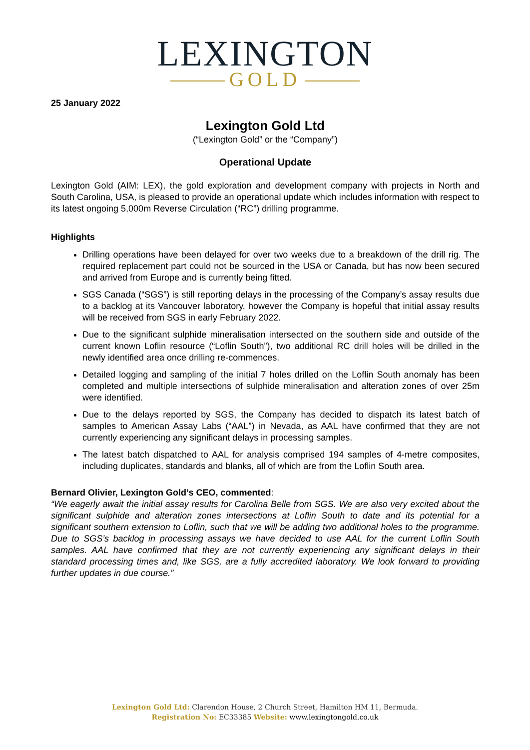LEXINGTON
GOLD
25 January 2022
Lexington Gold Ltd
(“Lexington Gold” or the “Company”)
Operational Update
Lexington Gold (AIM: LEX), the gold exploration and development company with projects in North and South Carolina, USA, is pleased to provide an operational update which includes information with respect to its latest ongoing 5,000m Reverse Circulation (“RC”) drilling programme.
Highlights
Drilling operations have been delayed for over two weeks due to a breakdown of the drill rig. The required replacement part could not be sourced in the USA or Canada, but has now been secured and arrived from Europe and is currently being fitted.
SGS Canada (“SGS”) is still reporting delays in the processing of the Company’s assay results due to a backlog at its Vancouver laboratory, however the Company is hopeful that initial assay results will be received from SGS in early February 2022.
Due to the significant sulphide mineralisation intersected on the southern side and outside of the current known Loflin resource (“Loflin South”), two additional RC drill holes will be drilled in the newly identified area once drilling re-commences.
Detailed logging and sampling of the initial 7 holes drilled on the Loflin South anomaly has been completed and multiple intersections of sulphide mineralisation and alteration zones of over 25m were identified.
Due to the delays reported by SGS, the Company has decided to dispatch its latest batch of samples to American Assay Labs (“AAL”) in Nevada, as AAL have confirmed that they are not currently experiencing any significant delays in processing samples.
The latest batch dispatched to AAL for analysis comprised 194 samples of 4-metre composites, including duplicates, standards and blanks, all of which are from the Loflin South area.
Bernard Olivier, Lexington Gold’s CEO, commented:
“We eagerly await the initial assay results for Carolina Belle from SGS. We are also very excited about the significant sulphide and alteration zones intersections at Loflin South to date and its potential for a significant southern extension to Loflin, such that we will be adding two additional holes to the programme. Due to SGS’s backlog in processing assays we have decided to use AAL for the current Loflin South samples. AAL have confirmed that they are not currently experiencing any significant delays in their standard processing times and, like SGS, are a fully accredited laboratory. We look forward to providing further updates in due course.”
Lexington Gold Ltd: Clarendon House, 2 Church Street, Hamilton HM 11, Bermuda.
Registration No: EC33385 Website: www.lexingtongold.co.uk